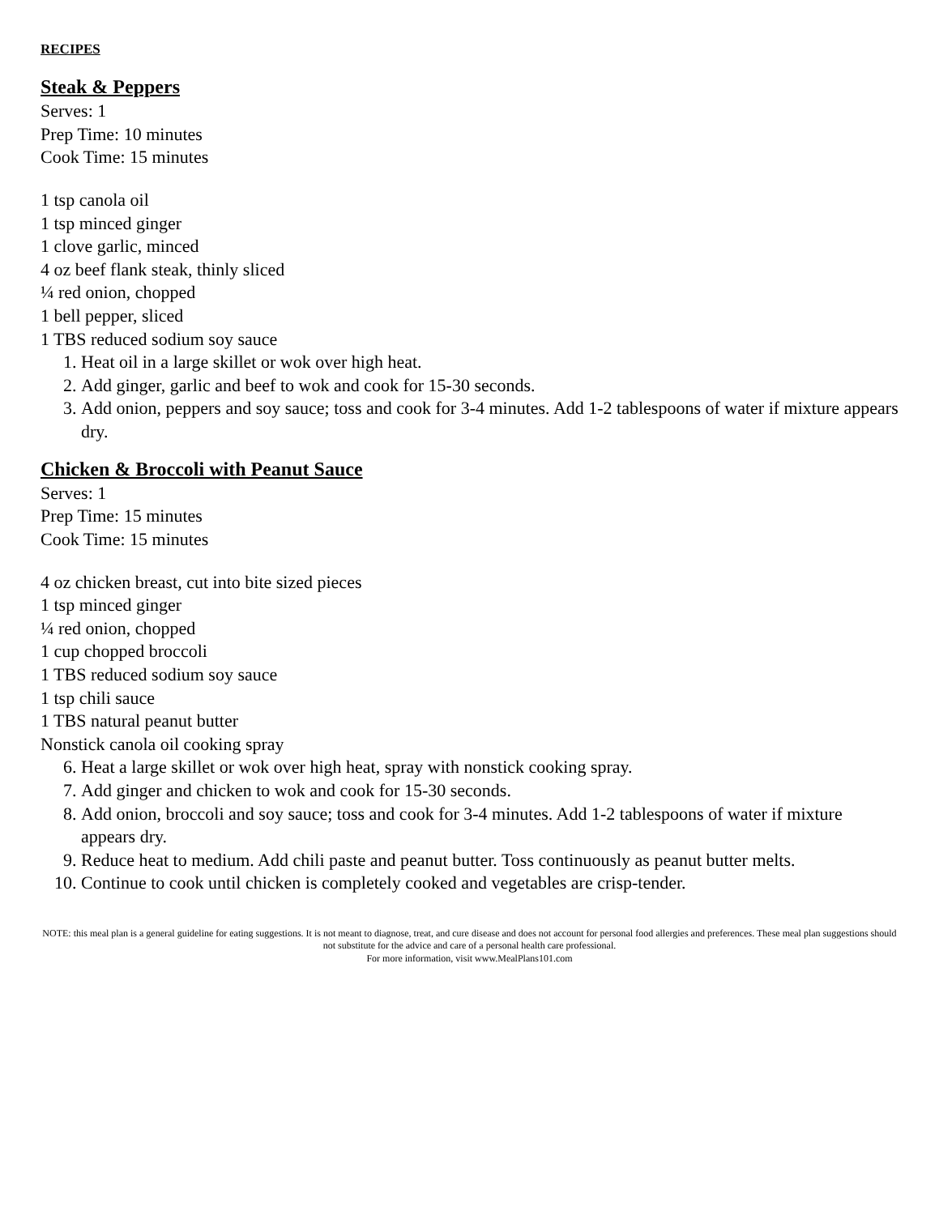RECIPES
Steak & Peppers
Serves: 1
Prep Time: 10 minutes
Cook Time: 15 minutes
1 tsp canola oil
1 tsp minced ginger
1 clove garlic, minced
4 oz beef flank steak, thinly sliced
¼ red onion, chopped
1 bell pepper, sliced
1 TBS reduced sodium soy sauce
1. Heat oil in a large skillet or wok over high heat.
2. Add ginger, garlic and beef to wok and cook for 15-30 seconds.
3. Add onion, peppers and soy sauce; toss and cook for 3-4 minutes. Add 1-2 tablespoons of water if mixture appears dry.
Chicken & Broccoli with Peanut Sauce
Serves: 1
Prep Time: 15 minutes
Cook Time: 15 minutes
4 oz chicken breast, cut into bite sized pieces
1 tsp minced ginger
¼ red onion, chopped
1 cup chopped broccoli
1 TBS reduced sodium soy sauce
1 tsp chili sauce
1 TBS natural peanut butter
Nonstick canola oil cooking spray
6. Heat a large skillet or wok over high heat, spray with nonstick cooking spray.
7. Add ginger and chicken to wok and cook for 15-30 seconds.
8. Add onion, broccoli and soy sauce; toss and cook for 3-4 minutes. Add 1-2 tablespoons of water if mixture appears dry.
9. Reduce heat to medium. Add chili paste and peanut butter. Toss continuously as peanut butter melts.
10. Continue to cook until chicken is completely cooked and vegetables are crisp-tender.
NOTE: this meal plan is a general guideline for eating suggestions. It is not meant to diagnose, treat, and cure disease and does not account for personal food allergies and preferences. These meal plan suggestions should not substitute for the advice and care of a personal health care professional.
For more information, visit www.MealPlans101.com